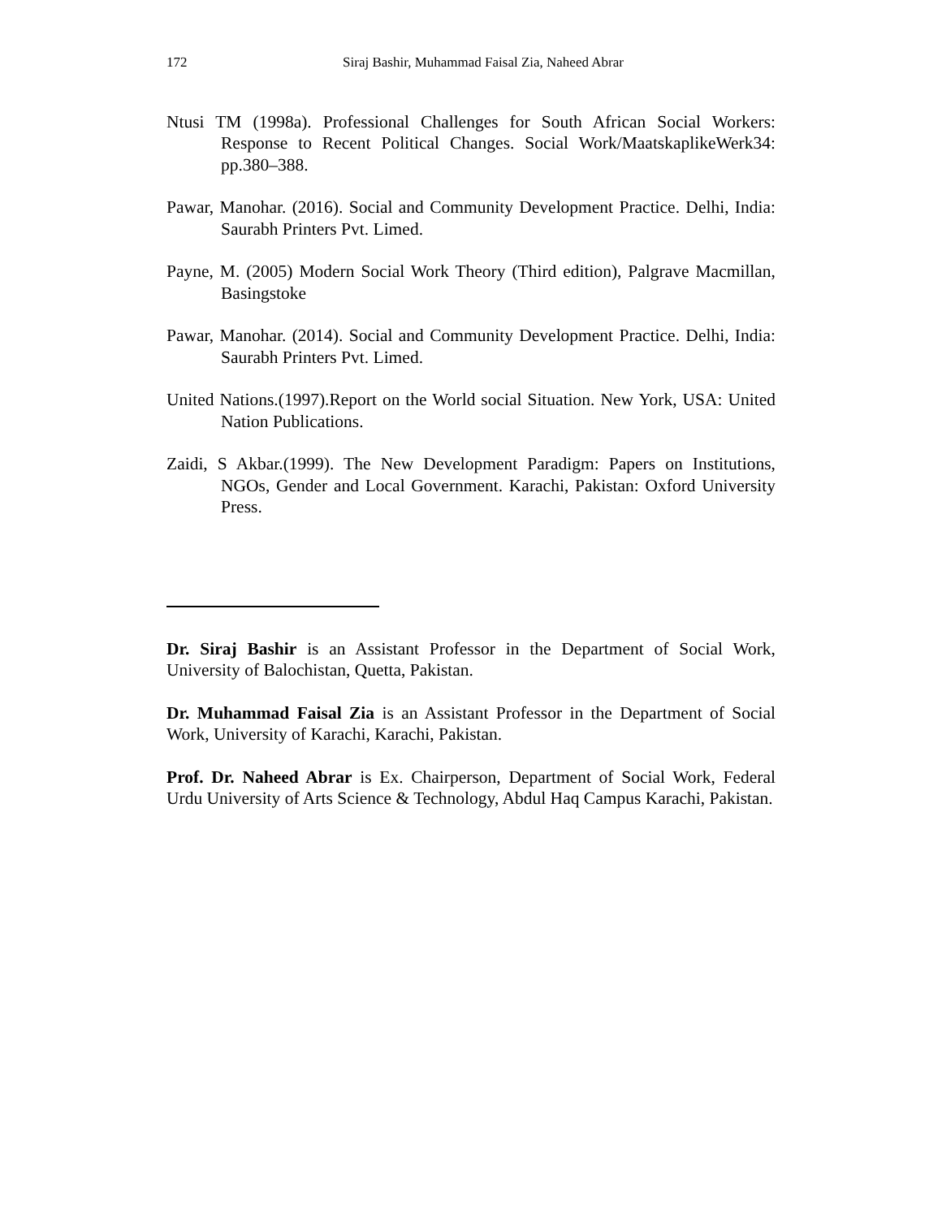172 Siraj Bashir, Muhammad Faisal Zia, Naheed Abrar
Ntusi TM (1998a). Professional Challenges for South African Social Workers: Response to Recent Political Changes. Social Work/MaatskaplikeWerk34: pp.380–388.
Pawar, Manohar. (2016). Social and Community Development Practice. Delhi, India: Saurabh Printers Pvt. Limed.
Payne, M. (2005) Modern Social Work Theory (Third edition), Palgrave Macmillan, Basingstoke
Pawar, Manohar. (2014). Social and Community Development Practice. Delhi, India: Saurabh Printers Pvt. Limed.
United Nations.(1997).Report on the World social Situation. New York, USA: United Nation Publications.
Zaidi, S Akbar.(1999). The New Development Paradigm: Papers on Institutions, NGOs, Gender and Local Government. Karachi, Pakistan: Oxford University Press.
Dr. Siraj Bashir is an Assistant Professor in the Department of Social Work, University of Balochistan, Quetta, Pakistan.
Dr. Muhammad Faisal Zia is an Assistant Professor in the Department of Social Work, University of Karachi, Karachi, Pakistan.
Prof. Dr. Naheed Abrar is Ex. Chairperson, Department of Social Work, Federal Urdu University of Arts Science & Technology, Abdul Haq Campus Karachi, Pakistan.